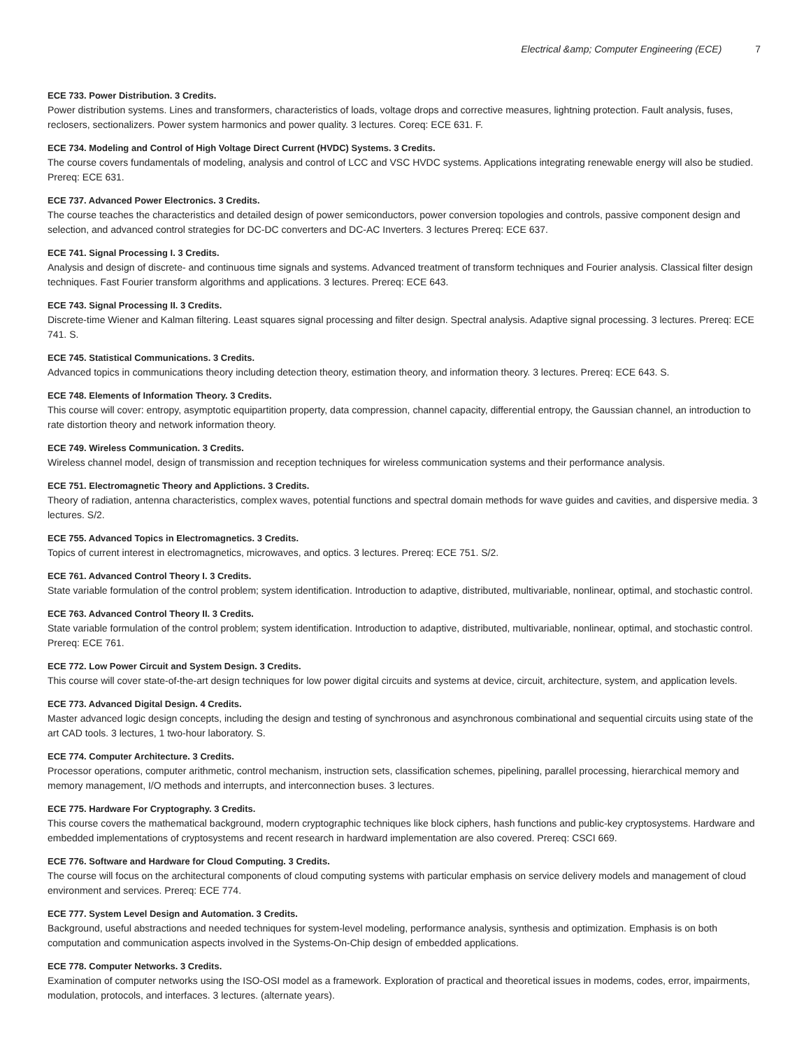Electrical &amp; Computer Engineering (ECE) 7
ECE 733. Power Distribution. 3 Credits.
Power distribution systems. Lines and transformers, characteristics of loads, voltage drops and corrective measures, lightning protection. Fault analysis, fuses, reclosers, sectionalizers. Power system harmonics and power quality. 3 lectures. Coreq: ECE 631. F.
ECE 734. Modeling and Control of High Voltage Direct Current (HVDC) Systems. 3 Credits.
The course covers fundamentals of modeling, analysis and control of LCC and VSC HVDC systems. Applications integrating renewable energy will also be studied. Prereq: ECE 631.
ECE 737. Advanced Power Electronics. 3 Credits.
The course teaches the characteristics and detailed design of power semiconductors, power conversion topologies and controls, passive component design and selection, and advanced control strategies for DC-DC converters and DC-AC Inverters. 3 lectures Prereq: ECE 637.
ECE 741. Signal Processing I. 3 Credits.
Analysis and design of discrete- and continuous time signals and systems. Advanced treatment of transform techniques and Fourier analysis. Classical filter design techniques. Fast Fourier transform algorithms and applications. 3 lectures. Prereq: ECE 643.
ECE 743. Signal Processing II. 3 Credits.
Discrete-time Wiener and Kalman filtering. Least squares signal processing and filter design. Spectral analysis. Adaptive signal processing. 3 lectures. Prereq: ECE 741. S.
ECE 745. Statistical Communications. 3 Credits.
Advanced topics in communications theory including detection theory, estimation theory, and information theory. 3 lectures. Prereq: ECE 643. S.
ECE 748. Elements of Information Theory. 3 Credits.
This course will cover: entropy, asymptotic equipartition property, data compression, channel capacity, differential entropy, the Gaussian channel, an introduction to rate distortion theory and network information theory.
ECE 749. Wireless Communication. 3 Credits.
Wireless channel model, design of transmission and reception techniques for wireless communication systems and their performance analysis.
ECE 751. Electromagnetic Theory and Applictions. 3 Credits.
Theory of radiation, antenna characteristics, complex waves, potential functions and spectral domain methods for wave guides and cavities, and dispersive media. 3 lectures. S/2.
ECE 755. Advanced Topics in Electromagnetics. 3 Credits.
Topics of current interest in electromagnetics, microwaves, and optics. 3 lectures. Prereq: ECE 751. S/2.
ECE 761. Advanced Control Theory I. 3 Credits.
State variable formulation of the control problem; system identification. Introduction to adaptive, distributed, multivariable, nonlinear, optimal, and stochastic control.
ECE 763. Advanced Control Theory II. 3 Credits.
State variable formulation of the control problem; system identification. Introduction to adaptive, distributed, multivariable, nonlinear, optimal, and stochastic control. Prereq: ECE 761.
ECE 772. Low Power Circuit and System Design. 3 Credits.
This course will cover state-of-the-art design techniques for low power digital circuits and systems at device, circuit, architecture, system, and application levels.
ECE 773. Advanced Digital Design. 4 Credits.
Master advanced logic design concepts, including the design and testing of synchronous and asynchronous combinational and sequential circuits using state of the art CAD tools. 3 lectures, 1 two-hour laboratory. S.
ECE 774. Computer Architecture. 3 Credits.
Processor operations, computer arithmetic, control mechanism, instruction sets, classification schemes, pipelining, parallel processing, hierarchical memory and memory management, I/O methods and interrupts, and interconnection buses. 3 lectures.
ECE 775. Hardware For Cryptography. 3 Credits.
This course covers the mathematical background, modern cryptographic techniques like block ciphers, hash functions and public-key cryptosystems. Hardware and embedded implementations of cryptosystems and recent research in hardward implementation are also covered. Prereq: CSCI 669.
ECE 776. Software and Hardware for Cloud Computing. 3 Credits.
The course will focus on the architectural components of cloud computing systems with particular emphasis on service delivery models and management of cloud environment and services. Prereq: ECE 774.
ECE 777. System Level Design and Automation. 3 Credits.
Background, useful abstractions and needed techniques for system-level modeling, performance analysis, synthesis and optimization. Emphasis is on both computation and communication aspects involved in the Systems-On-Chip design of embedded applications.
ECE 778. Computer Networks. 3 Credits.
Examination of computer networks using the ISO-OSI model as a framework. Exploration of practical and theoretical issues in modems, codes, error, impairments, modulation, protocols, and interfaces. 3 lectures. (alternate years).